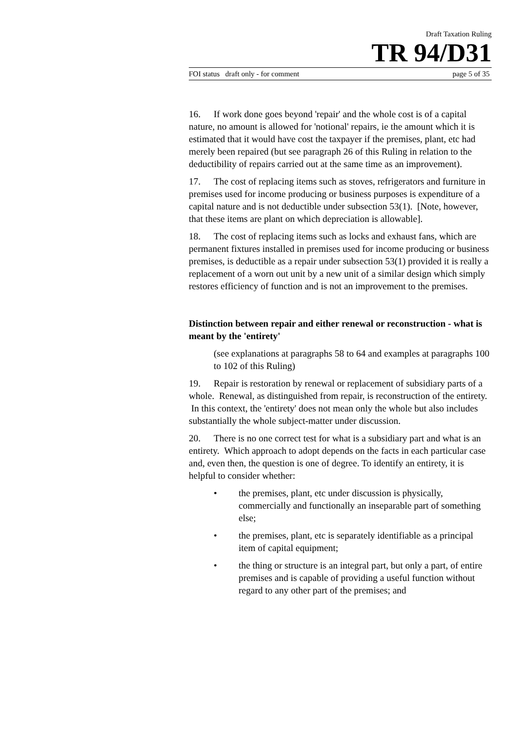Draft Taxation Ruling
TR 94/D31
FOI status draft only - for comment page 5 of 35
16. If work done goes beyond 'repair' and the whole cost is of a capital nature, no amount is allowed for 'notional' repairs, ie the amount which it is estimated that it would have cost the taxpayer if the premises, plant, etc had merely been repaired (but see paragraph 26 of this Ruling in relation to the deductibility of repairs carried out at the same time as an improvement).
17. The cost of replacing items such as stoves, refrigerators and furniture in premises used for income producing or business purposes is expenditure of a capital nature and is not deductible under subsection 53(1). [Note, however, that these items are plant on which depreciation is allowable].
18. The cost of replacing items such as locks and exhaust fans, which are permanent fixtures installed in premises used for income producing or business premises, is deductible as a repair under subsection 53(1) provided it is really a replacement of a worn out unit by a new unit of a similar design which simply restores efficiency of function and is not an improvement to the premises.
Distinction between repair and either renewal or reconstruction - what is meant by the 'entirety'
(see explanations at paragraphs 58 to 64 and examples at paragraphs 100 to 102 of this Ruling)
19. Repair is restoration by renewal or replacement of subsidiary parts of a whole. Renewal, as distinguished from repair, is reconstruction of the entirety. In this context, the 'entirety' does not mean only the whole but also includes substantially the whole subject-matter under discussion.
20. There is no one correct test for what is a subsidiary part and what is an entirety. Which approach to adopt depends on the facts in each particular case and, even then, the question is one of degree. To identify an entirety, it is helpful to consider whether:
• the premises, plant, etc under discussion is physically, commercially and functionally an inseparable part of something else;
• the premises, plant, etc is separately identifiable as a principal item of capital equipment;
• the thing or structure is an integral part, but only a part, of entire premises and is capable of providing a useful function without regard to any other part of the premises; and